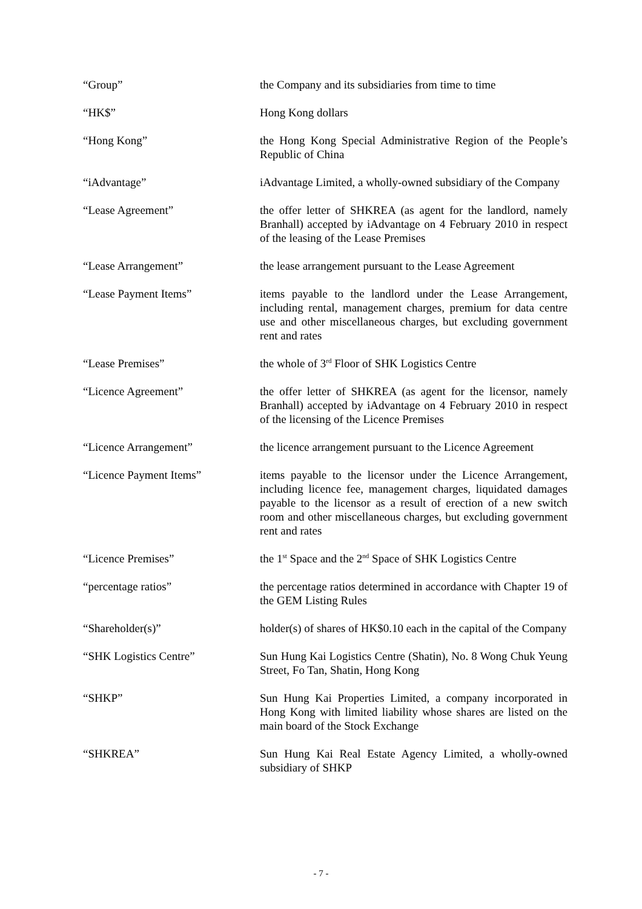“Group” the Company and its subsidiaries from time to time
“HK$” Hong Kong dollars
“Hong Kong” the Hong Kong Special Administrative Region of the People’s Republic of China
“iAdvantage” iAdvantage Limited, a wholly-owned subsidiary of the Company
“Lease Agreement” the offer letter of SHKREA (as agent for the landlord, namely Branhall) accepted by iAdvantage on 4 February 2010 in respect of the leasing of the Lease Premises
“Lease Arrangement” the lease arrangement pursuant to the Lease Agreement
“Lease Payment Items” items payable to the landlord under the Lease Arrangement, including rental, management charges, premium for data centre use and other miscellaneous charges, but excluding government rent and rates
“Lease Premises” the whole of 3<sup>rd</sup> Floor of SHK Logistics Centre
“Licence Agreement” the offer letter of SHKREA (as agent for the licensor, namely Branhall) accepted by iAdvantage on 4 February 2010 in respect of the licensing of the Licence Premises
“Licence Arrangement” the licence arrangement pursuant to the Licence Agreement
“Licence Payment Items” items payable to the licensor under the Licence Arrangement, including licence fee, management charges, liquidated damages payable to the licensor as a result of erection of a new switch room and other miscellaneous charges, but excluding government rent and rates
“Licence Premises” the 1<sup>st</sup> Space and the 2<sup>nd</sup> Space of SHK Logistics Centre
“percentage ratios” the percentage ratios determined in accordance with Chapter 19 of the GEM Listing Rules
“Shareholder(s)” holder(s) of shares of HK$0.10 each in the capital of the Company
“SHK Logistics Centre” Sun Hung Kai Logistics Centre (Shatin), No. 8 Wong Chuk Yeung Street, Fo Tan, Shatin, Hong Kong
“SHKP” Sun Hung Kai Properties Limited, a company incorporated in Hong Kong with limited liability whose shares are listed on the main board of the Stock Exchange
“SHKREA” Sun Hung Kai Real Estate Agency Limited, a wholly-owned subsidiary of SHKP
- 7 -